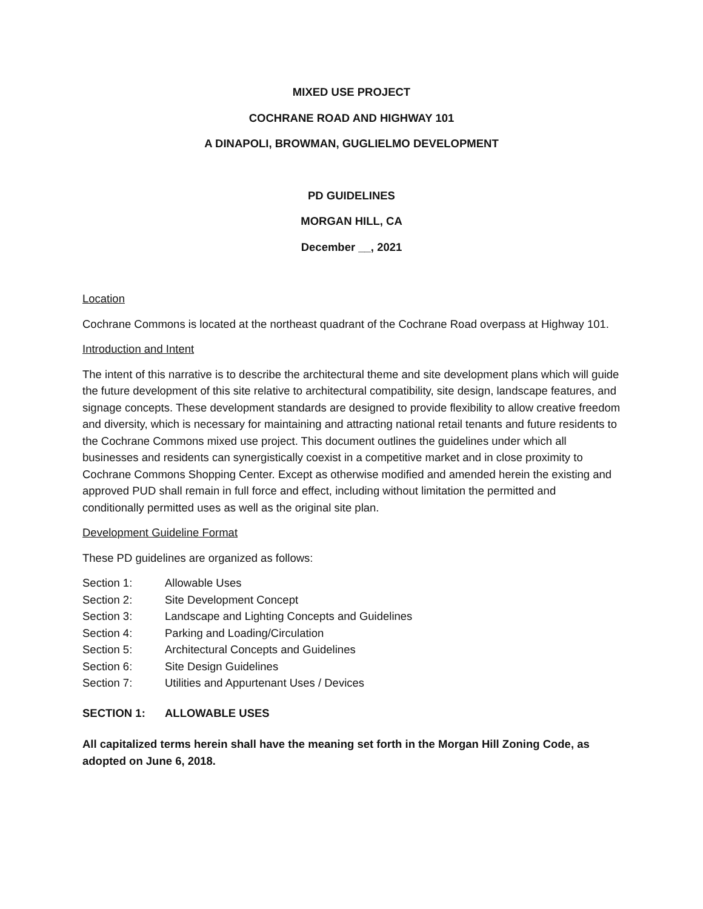MIXED USE PROJECT
COCHRANE ROAD AND HIGHWAY 101
A DINAPOLI, BROWMAN, GUGLIELMO DEVELOPMENT
PD GUIDELINES
MORGAN HILL, CA
December __, 2021
Location
Cochrane Commons is located at the northeast quadrant of the Cochrane Road overpass at Highway 101.
Introduction and Intent
The intent of this narrative is to describe the architectural theme and site development plans which will guide the future development of this site relative to architectural compatibility, site design, landscape features, and signage concepts. These development standards are designed to provide flexibility to allow creative freedom and diversity, which is necessary for maintaining and attracting national retail tenants and future residents to the Cochrane Commons mixed use project. This document outlines the guidelines under which all businesses and residents can synergistically coexist in a competitive market and in close proximity to Cochrane Commons Shopping Center. Except as otherwise modified and amended herein the existing and approved PUD shall remain in full force and effect, including without limitation the permitted and conditionally permitted uses as well as the original site plan.
Development Guideline Format
These PD guidelines are organized as follows:
| Section 1: | Allowable Uses |
| Section 2: | Site Development Concept |
| Section 3: | Landscape and Lighting Concepts and Guidelines |
| Section 4: | Parking and Loading/Circulation |
| Section 5: | Architectural Concepts and Guidelines |
| Section 6: | Site Design Guidelines |
| Section 7: | Utilities and Appurtenant Uses / Devices |
| SECTION 1: | ALLOWABLE USES |
All capitalized terms herein shall have the meaning set forth in the Morgan Hill Zoning Code, as adopted on June 6, 2018.